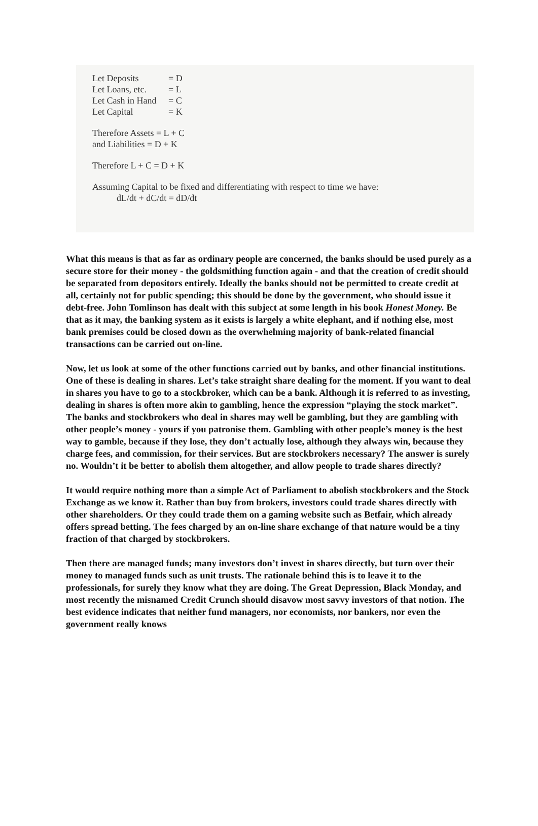Let Deposits = D
Let Loans, etc. = L
Let Cash in Hand = C
Let Capital = K
Therefore Assets = L + C
and Liabilities = D + K
Therefore L + C = D + K
Assuming Capital to be fixed and differentiating with respect to time we have:
dL/dt + dC/dt = dD/dt
What this means is that as far as ordinary people are concerned, the banks should be used purely as a secure store for their money - the goldsmithing function again - and that the creation of credit should be separated from depositors entirely. Ideally the banks should not be permitted to create credit at all, certainly not for public spending; this should be done by the government, who should issue it debt-free. John Tomlinson has dealt with this subject at some length in his book Honest Money. Be that as it may, the banking system as it exists is largely a white elephant, and if nothing else, most bank premises could be closed down as the overwhelming majority of bank-related financial transactions can be carried out on-line.
Now, let us look at some of the other functions carried out by banks, and other financial institutions. One of these is dealing in shares. Let’s take straight share dealing for the moment. If you want to deal in shares you have to go to a stockbroker, which can be a bank. Although it is referred to as investing, dealing in shares is often more akin to gambling, hence the expression “playing the stock market”. The banks and stockbrokers who deal in shares may well be gambling, but they are gambling with other people’s money - yours if you patronise them. Gambling with other people’s money is the best way to gamble, because if they lose, they don’t actually lose, although they always win, because they charge fees, and commission, for their services. But are stockbrokers necessary? The answer is surely no. Wouldn’t it be better to abolish them altogether, and allow people to trade shares directly?
It would require nothing more than a simple Act of Parliament to abolish stockbrokers and the Stock Exchange as we know it. Rather than buy from brokers, investors could trade shares directly with other shareholders. Or they could trade them on a gaming website such as Betfair, which already offers spread betting. The fees charged by an on-line share exchange of that nature would be a tiny fraction of that charged by stockbrokers.
Then there are managed funds; many investors don’t invest in shares directly, but turn over their money to managed funds such as unit trusts. The rationale behind this is to leave it to the professionals, for surely they know what they are doing. The Great Depression, Black Monday, and most recently the misnamed Credit Crunch should disavow most savvy investors of that notion. The best evidence indicates that neither fund managers, nor economists, nor bankers, nor even the government really knows